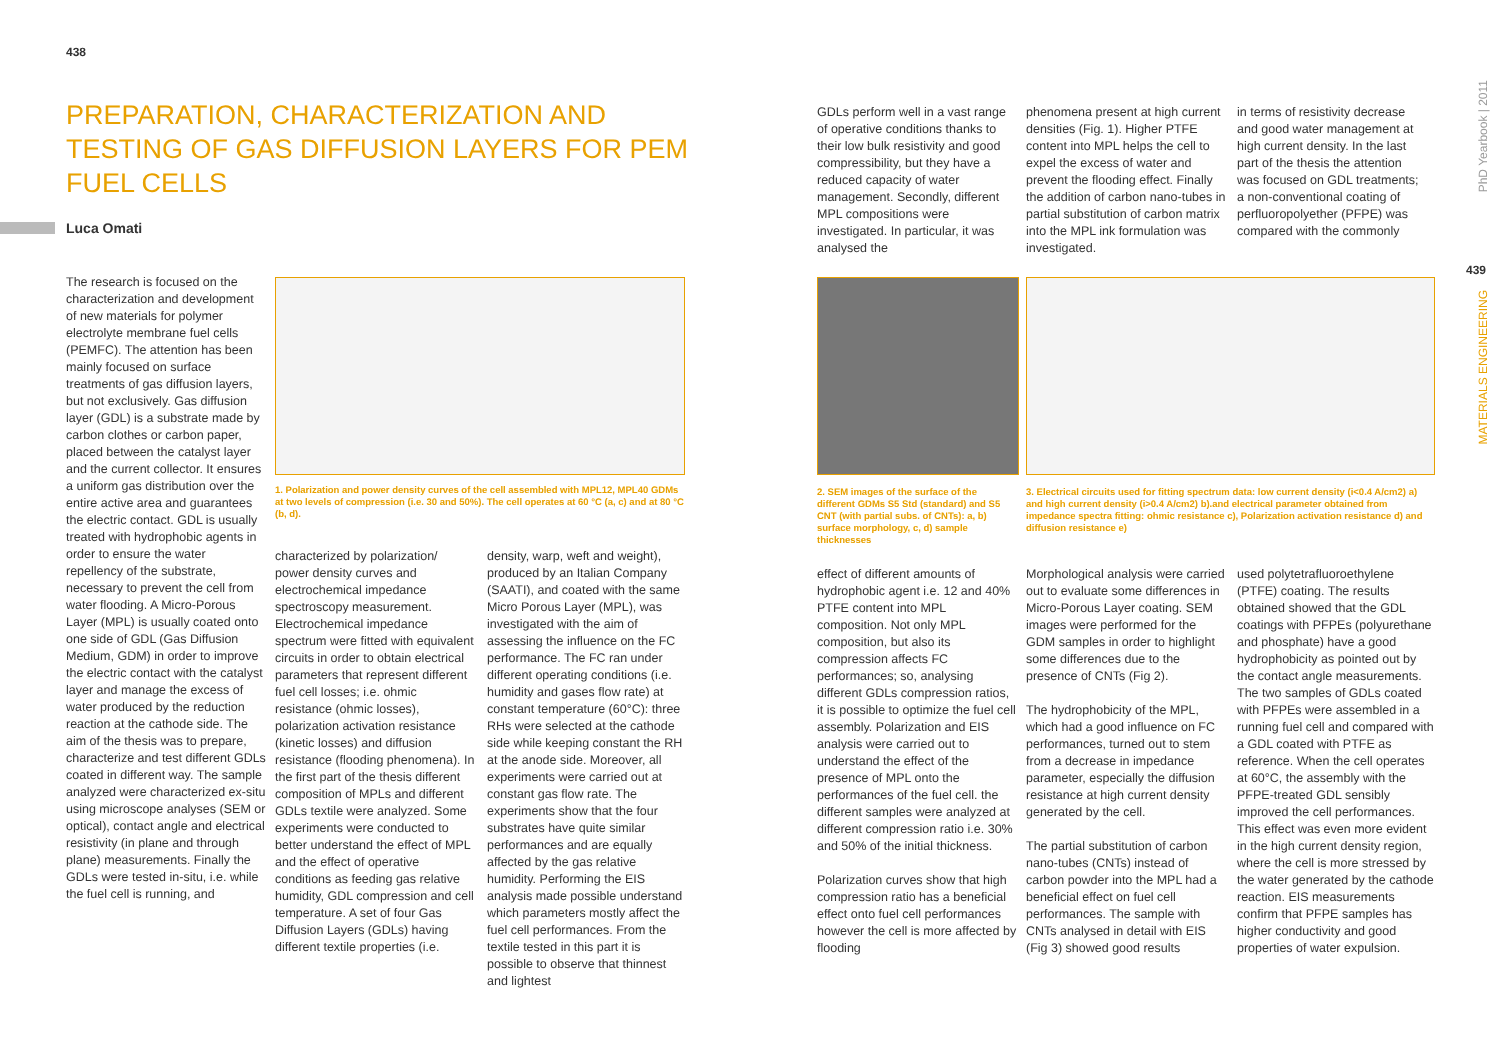438
PREPARATION, CHARACTERIZATION AND TESTING OF GAS DIFFUSION LAYERS FOR PEM FUEL CELLS
Luca Omati
The research is focused on the characterization and development of new materials for polymer electrolyte membrane fuel cells (PEMFC). The attention has been mainly focused on surface treatments of gas diffusion layers, but not exclusively. Gas diffusion layer (GDL) is a substrate made by carbon clothes or carbon paper, placed between the catalyst layer and the current collector. It ensures a uniform gas distribution over the entire active area and guarantees the electric contact. GDL is usually treated with hydrophobic agents in order to ensure the water repellency of the substrate, necessary to prevent the cell from water flooding. A Micro-Porous Layer (MPL) is usually coated onto one side of GDL (Gas Diffusion Medium, GDM) in order to improve the electric contact with the catalyst layer and manage the excess of water produced by the reduction reaction at the cathode side. The aim of the thesis was to prepare, characterize and test different GDLs coated in different way. The sample analyzed were characterized ex-situ using microscope analyses (SEM or optical), contact angle and electrical resistivity (in plane and through plane) measurements. Finally the GDLs were tested in-situ, i.e. while the fuel cell is running, and
1. Polarization and power density curves of the cell assembled with MPL12, MPL40 GDMs at two levels of compression (i.e. 30 and 50%). The cell operates at 60 °C (a, c) and at 80 °C (b, d).
characterized by polarization/ power density curves and electrochemical impedance spectroscopy measurement. Electrochemical impedance spectrum were fitted with equivalent circuits in order to obtain electrical parameters that represent different fuel cell losses; i.e. ohmic resistance (ohmic losses), polarization activation resistance (kinetic losses) and diffusion resistance (flooding phenomena). In the first part of the thesis different composition of MPLs and different GDLs textile were analyzed. Some experiments were conducted to better understand the effect of MPL and the effect of operative conditions as feeding gas relative humidity, GDL compression and cell temperature. A set of four Gas Diffusion Layers (GDLs) having different textile properties (i.e.
density, warp, weft and weight), produced by an Italian Company (SAATI), and coated with the same Micro Porous Layer (MPL), was investigated with the aim of assessing the influence on the FC performance. The FC ran under different operating conditions (i.e. humidity and gases flow rate) at constant temperature (60°C): three RHs were selected at the cathode side while keeping constant the RH at the anode side. Moreover, all experiments were carried out at constant gas flow rate. The experiments show that the four substrates have quite similar performances and are equally affected by the gas relative humidity. Performing the EIS analysis made possible understand which parameters mostly affect the fuel cell performances. From the textile tested in this part it is possible to observe that thinnest and lightest
GDLs perform well in a vast range of operative conditions thanks to their low bulk resistivity and good compressibility, but they have a reduced capacity of water management. Secondly, different MPL compositions were investigated. In particular, it was analysed the
phenomena present at high current densities (Fig. 1). Higher PTFE content into MPL helps the cell to expel the excess of water and prevent the flooding effect. Finally the addition of carbon nano-tubes in partial substitution of carbon matrix into the MPL ink formulation was investigated.
in terms of resistivity decrease and good water management at high current density. In the last part of the thesis the attention was focused on GDL treatments; a non-conventional coating of perfluoropolyether (PFPE) was compared with the commonly
2. SEM images of the surface of the different GDMs S5 Std (standard) and S5 CNT (with partial subs. of CNTs): a, b) surface morphology, c, d) sample thicknesses
3. Electrical circuits used for fitting spectrum data: low current density (i<0.4 A/cm2) a) and high current density (i>0.4 A/cm2) b).and electrical parameter obtained from impedance spectra fitting: ohmic resistance c), Polarization activation resistance d) and diffusion resistance e)
effect of different amounts of hydrophobic agent i.e. 12 and 40% PTFE content into MPL composition. Not only MPL composition, but also its compression affects FC performances; so, analysing different GDLs compression ratios, it is possible to optimize the fuel cell assembly. Polarization and EIS analysis were carried out to understand the effect of the presence of MPL onto the performances of the fuel cell. the different samples were analyzed at different compression ratio i.e. 30% and 50% of the initial thickness.
Polarization curves show that high compression ratio has a beneficial effect onto fuel cell performances however the cell is more affected by flooding
Morphological analysis were carried out to evaluate some differences in Micro-Porous Layer coating. SEM images were performed for the GDM samples in order to highlight some differences due to the presence of CNTs (Fig 2).
The hydrophobicity of the MPL, which had a good influence on FC performances, turned out to stem from a decrease in impedance parameter, especially the diffusion resistance at high current density generated by the cell.
The partial substitution of carbon nano-tubes (CNTs) instead of carbon powder into the MPL had a beneficial effect on fuel cell performances. The sample with CNTs analysed in detail with EIS (Fig 3) showed good results
used polytetrafluoroethylene (PTFE) coating. The results obtained showed that the GDL coatings with PFPEs (polyurethane and phosphate) have a good hydrophobicity as pointed out by the contact angle measurements. The two samples of GDLs coated with PFPEs were assembled in a running fuel cell and compared with a GDL coated with PTFE as reference. When the cell operates at 60°C, the assembly with the PFPE-treated GDL sensibly improved the cell performances. This effect was even more evident in the high current density region, where the cell is more stressed by the water generated by the cathode reaction. EIS measurements confirm that PFPE samples has higher conductivity and good properties of water expulsion.
PhD Yearbook | 2011
439
MATERIALS ENGINEERING